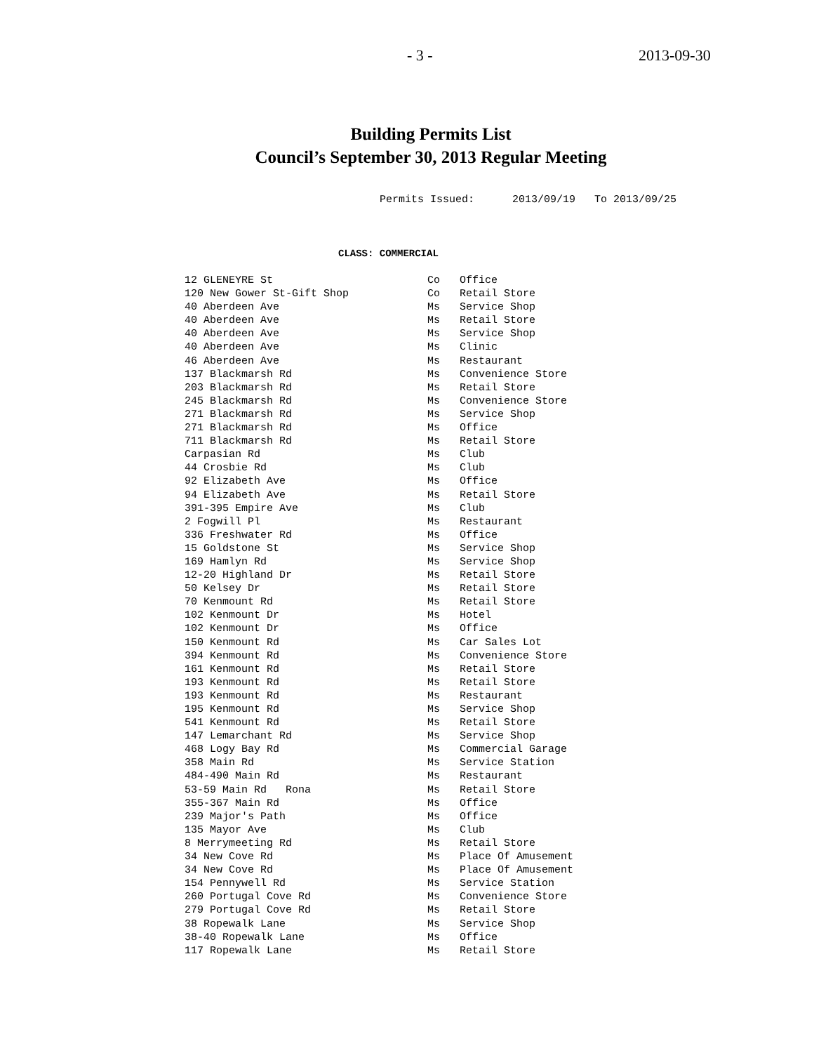- 3 - 2013-09-30
Building Permits List
Council’s September 30, 2013 Regular Meeting
Permits Issued: 2013/09/19 To 2013/09/25
CLASS: COMMERCIAL
| 12 GLENEYRE St | Co | Office |
| 120 New Gower St-Gift Shop | Co | Retail Store |
| 40 Aberdeen Ave | Ms | Service Shop |
| 40 Aberdeen Ave | Ms | Retail Store |
| 40 Aberdeen Ave | Ms | Service Shop |
| 40 Aberdeen Ave | Ms | Clinic |
| 46 Aberdeen Ave | Ms | Restaurant |
| 137 Blackmarsh Rd | Ms | Convenience Store |
| 203 Blackmarsh Rd | Ms | Retail Store |
| 245 Blackmarsh Rd | Ms | Convenience Store |
| 271 Blackmarsh Rd | Ms | Service Shop |
| 271 Blackmarsh Rd | Ms | Office |
| 711 Blackmarsh Rd | Ms | Retail Store |
| Carpasian Rd | Ms | Club |
| 44 Crosbie Rd | Ms | Club |
| 92 Elizabeth Ave | Ms | Office |
| 94 Elizabeth Ave | Ms | Retail Store |
| 391-395 Empire Ave | Ms | Club |
| 2 Fogwill Pl | Ms | Restaurant |
| 336 Freshwater Rd | Ms | Office |
| 15 Goldstone St | Ms | Service Shop |
| 169 Hamlyn Rd | Ms | Service Shop |
| 12-20 Highland Dr | Ms | Retail Store |
| 50 Kelsey Dr | Ms | Retail Store |
| 70 Kenmount Rd | Ms | Retail Store |
| 102 Kenmount Dr | Ms | Hotel |
| 102 Kenmount Dr | Ms | Office |
| 150 Kenmount Rd | Ms | Car Sales Lot |
| 394 Kenmount Rd | Ms | Convenience Store |
| 161 Kenmount Rd | Ms | Retail Store |
| 193 Kenmount Rd | Ms | Retail Store |
| 193 Kenmount Rd | Ms | Restaurant |
| 195 Kenmount Rd | Ms | Service Shop |
| 541 Kenmount Rd | Ms | Retail Store |
| 147 Lemarchant Rd | Ms | Service Shop |
| 468 Logy Bay Rd | Ms | Commercial Garage |
| 358 Main Rd | Ms | Service Station |
| 484-490 Main Rd | Ms | Restaurant |
| 53-59 Main Rd Rona | Ms | Retail Store |
| 355-367 Main Rd | Ms | Office |
| 239 Major's Path | Ms | Office |
| 135 Mayor Ave | Ms | Club |
| 8 Merrymeeting Rd | Ms | Retail Store |
| 34 New Cove Rd | Ms | Place Of Amusement |
| 34 New Cove Rd | Ms | Place Of Amusement |
| 154 Pennywell Rd | Ms | Service Station |
| 260 Portugal Cove Rd | Ms | Convenience Store |
| 279 Portugal Cove Rd | Ms | Retail Store |
| 38 Ropewalk Lane | Ms | Service Shop |
| 38-40 Ropewalk Lane | Ms | Office |
| 117 Ropewalk Lane | Ms | Retail Store |